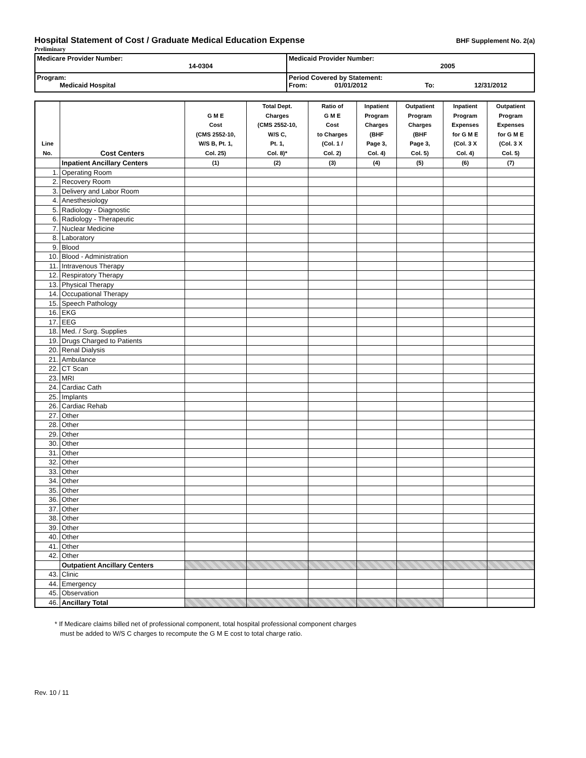Hospital Statement of Cost / Graduate Medical Education Expense
BHF Supplement No. 2(a)
Preliminary
| Medicare Provider Number: 14-0304 | Medicaid Provider Number: 2005 |
| Program: Medicaid Hospital | Period Covered by Statement: From: 01/01/2012 To: 12/31/2012 |
| Line No. | Cost Centers | G M E Cost (CMS 2552-10, W/S B, Pt. 1, Col. 25) | Total Dept. Charges (CMS 2552-10, W/S C, Pt. 1, Col. 8)* | Ratio of G M E Cost to Charges (Col. 1 / Col. 2) | Inpatient Program Charges (BHF Page 3, Col. 4) | Outpatient Program Charges (BHF Page 3, Col. 5) | Inpatient Program Expenses for G M E (Col. 3 X Col. 4) | Outpatient Program Expenses for G M E (Col. 3 X Col. 5) |
| --- | --- | --- | --- | --- | --- | --- | --- | --- |
| | Inpatient Ancillary Centers | (1) | (2) | (3) | (4) | (5) | (6) | (7) |
| 1. | Operating Room | | | | | | | |
| 2. | Recovery Room | | | | | | | |
| 3. | Delivery and Labor Room | | | | | | | |
| 4. | Anesthesiology | | | | | | | |
| 5. | Radiology - Diagnostic | | | | | | | |
| 6. | Radiology - Therapeutic | | | | | | | |
| 7. | Nuclear Medicine | | | | | | | |
| 8. | Laboratory | | | | | | | |
| 9. | Blood | | | | | | | |
| 10. | Blood - Administration | | | | | | | |
| 11. | Intravenous Therapy | | | | | | | |
| 12. | Respiratory Therapy | | | | | | | |
| 13. | Physical Therapy | | | | | | | |
| 14. | Occupational Therapy | | | | | | | |
| 15. | Speech Pathology | | | | | | | |
| 16. | EKG | | | | | | | |
| 17. | EEG | | | | | | | |
| 18. | Med. / Surg. Supplies | | | | | | | |
| 19. | Drugs Charged to Patients | | | | | | | |
| 20. | Renal Dialysis | | | | | | | |
| 21. | Ambulance | | | | | | | |
| 22. | CT Scan | | | | | | | |
| 23. | MRI | | | | | | | |
| 24. | Cardiac Cath | | | | | | | |
| 25. | Implants | | | | | | | |
| 26. | Cardiac Rehab | | | | | | | |
| 27. | Other | | | | | | | |
| 28. | Other | | | | | | | |
| 29. | Other | | | | | | | |
| 30. | Other | | | | | | | |
| 31. | Other | | | | | | | |
| 32. | Other | | | | | | | |
| 33. | Other | | | | | | | |
| 34. | Other | | | | | | | |
| 35. | Other | | | | | | | |
| 36. | Other | | | | | | | |
| 37. | Other | | | | | | | |
| 38. | Other | | | | | | | |
| 39. | Other | | | | | | | |
| 40. | Other | | | | | | | |
| 41. | Other | | | | | | | |
| 42. | Other | | | | | | | |
| | Outpatient Ancillary Centers | | | | | | | |
| 43. | Clinic | | | | | | | |
| 44. | Emergency | | | | | | | |
| 45. | Observation | | | | | | | |
| 46. | Ancillary Total | | | | | | | |
* If Medicare claims billed net of professional component, total hospital professional component charges
must be added to W/S C charges to recompute the G M E cost to total charge ratio.
Rev. 10 / 11